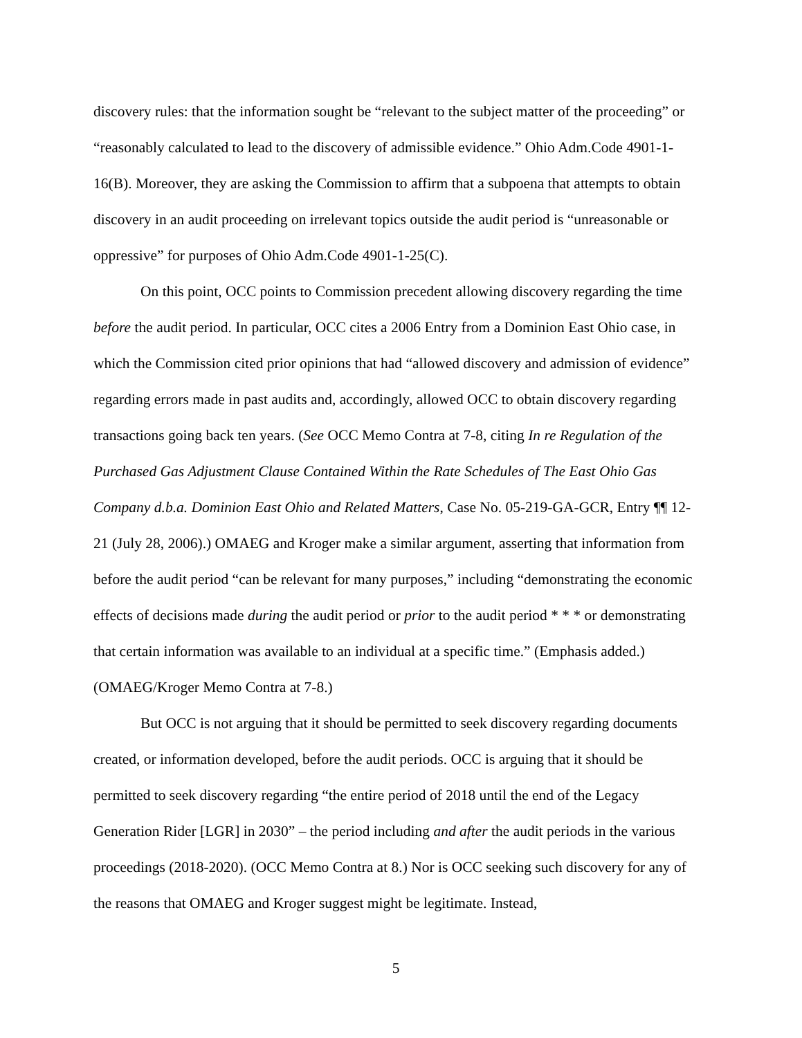discovery rules: that the information sought be “relevant to the subject matter of the proceeding” or “reasonably calculated to lead to the discovery of admissible evidence.” Ohio Adm.Code 4901-1-16(B). Moreover, they are asking the Commission to affirm that a subpoena that attempts to obtain discovery in an audit proceeding on irrelevant topics outside the audit period is “unreasonable or oppressive” for purposes of Ohio Adm.Code 4901-1-25(C).
On this point, OCC points to Commission precedent allowing discovery regarding the time before the audit period. In particular, OCC cites a 2006 Entry from a Dominion East Ohio case, in which the Commission cited prior opinions that had “allowed discovery and admission of evidence” regarding errors made in past audits and, accordingly, allowed OCC to obtain discovery regarding transactions going back ten years. (See OCC Memo Contra at 7-8, citing In re Regulation of the Purchased Gas Adjustment Clause Contained Within the Rate Schedules of The East Ohio Gas Company d.b.a. Dominion East Ohio and Related Matters, Case No. 05-219-GA-GCR, Entry ¶¶ 12-21 (July 28, 2006).) OMAEG and Kroger make a similar argument, asserting that information from before the audit period “can be relevant for many purposes,” including “demonstrating the economic effects of decisions made during the audit period or prior to the audit period * * * or demonstrating that certain information was available to an individual at a specific time.” (Emphasis added.) (OMAEG/Kroger Memo Contra at 7-8.)
But OCC is not arguing that it should be permitted to seek discovery regarding documents created, or information developed, before the audit periods. OCC is arguing that it should be permitted to seek discovery regarding “the entire period of 2018 until the end of the Legacy Generation Rider [LGR] in 2030” – the period including and after the audit periods in the various proceedings (2018-2020). (OCC Memo Contra at 8.) Nor is OCC seeking such discovery for any of the reasons that OMAEG and Kroger suggest might be legitimate. Instead,
5